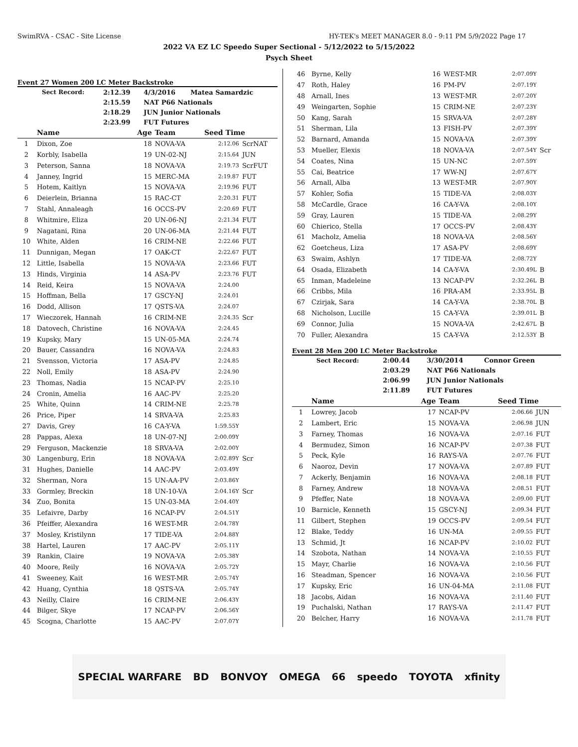SwimRVA - CSAC - Site License HY-TEK's MEET MANAGER 8.0 - 9:11 PM 5/9/2022 Page 17
2022 VA EZ LC Speedo Super Sectional - 5/12/2022 to 5/15/2022
Psych Sheet
Event 27 Women 200 LC Meter Backstroke
| | Sect Record: | 2:12.39 | 4/3/2016 | Matea Samardzic |
| | | 2:15.59 | NAT P66 Nationals | |
| | | 2:18.29 | JUN Junior Nationals | |
| | | 2:23.99 | FUT Futures | |
| | Name | Age | Team | Seed Time | |
| --- | --- | --- | --- | --- | --- |
| 1 | Dixon, Zoe | 18 | NOVA-VA | 2:12.06 | ScrNAT |
| 2 | Korbly, Isabella | 19 | UN-02-NJ | 2:15.64 | JUN |
| 3 | Peterson, Sanna | 18 | NOVA-VA | 2:19.73 | ScrFUT |
| 4 | Janney, Ingrid | 15 | MERC-MA | 2:19.87 | FUT |
| 5 | Hotem, Kaitlyn | 15 | NOVA-VA | 2:19.96 | FUT |
| 6 | Deierlein, Brianna | 15 | RAC-CT | 2:20.31 | FUT |
| 7 | Stahl, Annaleagh | 16 | OCCS-PV | 2:20.69 | FUT |
| 8 | Whitmire, Eliza | 20 | UN-06-NJ | 2:21.34 | FUT |
| 9 | Nagatani, Rina | 20 | UN-06-MA | 2:21.44 | FUT |
| 10 | White, Alden | 16 | CRIM-NE | 2:22.66 | FUT |
| 11 | Dunnigan, Megan | 17 | OAK-CT | 2:22.67 | FUT |
| 12 | Little, Isabella | 15 | NOVA-VA | 2:23.66 | FUT |
| 13 | Hinds, Virginia | 14 | ASA-PV | 2:23.76 | FUT |
| 14 | Reid, Keira | 15 | NOVA-VA | 2:24.00 | |
| 15 | Hoffman, Bella | 17 | GSCY-NJ | 2:24.01 | |
| 16 | Dodd, Allison | 17 | QSTS-VA | 2:24.07 | |
| 17 | Wieczorek, Hannah | 16 | CRIM-NE | 2:24.35 | Scr |
| 18 | Datovech, Christine | 16 | NOVA-VA | 2:24.45 | |
| 19 | Kupsky, Mary | 15 | UN-05-MA | 2:24.74 | |
| 20 | Bauer, Cassandra | 16 | NOVA-VA | 2:24.83 | |
| 21 | Svensson, Victoria | 17 | ASA-PV | 2:24.85 | |
| 22 | Noll, Emily | 18 | ASA-PV | 2:24.90 | |
| 23 | Thomas, Nadia | 15 | NCAP-PV | 2:25.10 | |
| 24 | Cronin, Amelia | 16 | AAC-PV | 2:25.20 | |
| 25 | White, Quinn | 14 | CRIM-NE | 2:25.78 | |
| 26 | Price, Piper | 14 | SRVA-VA | 2:25.83 | |
| 27 | Davis, Grey | 16 | CA-Y-VA | 1:59.55Y | |
| 28 | Pappas, Alexa | 18 | UN-07-NJ | 2:00.09Y | |
| 29 | Ferguson, Mackenzie | 18 | SRVA-VA | 2:02.00Y | |
| 30 | Langenburg, Erin | 18 | NOVA-VA | 2:02.89Y | Scr |
| 31 | Hughes, Danielle | 14 | AAC-PV | 2:03.49Y | |
| 32 | Sherman, Nora | 15 | UN-AA-PV | 2:03.86Y | |
| 33 | Gormley, Breckin | 18 | UN-10-VA | 2:04.16Y | Scr |
| 34 | Zuo, Bonita | 15 | UN-03-MA | 2:04.40Y | |
| 35 | Lefaivre, Darby | 16 | NCAP-PV | 2:04.51Y | |
| 36 | Pfeiffer, Alexandra | 16 | WEST-MR | 2:04.78Y | |
| 37 | Mosley, Kristilynn | 17 | TIDE-VA | 2:04.88Y | |
| 38 | Hartel, Lauren | 17 | AAC-PV | 2:05.11Y | |
| 39 | Rankin, Claire | 19 | NOVA-VA | 2:05.38Y | |
| 40 | Moore, Reily | 16 | NOVA-VA | 2:05.72Y | |
| 41 | Sweeney, Kait | 16 | WEST-MR | 2:05.74Y | |
| 42 | Huang, Cynthia | 18 | QSTS-VA | 2:05.74Y | |
| 43 | Neilly, Claire | 16 | CRIM-NE | 2:06.43Y | |
| 44 | Bilger, Skye | 17 | NCAP-PV | 2:06.56Y | |
| 45 | Scogna, Charlotte | 15 | AAC-PV | 2:07.07Y | |
| 46 | Byrne, Kelly | 16 | WEST-MR | 2:07.09Y | |
| 47 | Roth, Haley | 16 | PM-PV | 2:07.19Y | |
| 48 | Arnall, Ines | 13 | WEST-MR | 2:07.20Y | |
| 49 | Weingarten, Sophie | 15 | CRIM-NE | 2:07.23Y | |
| 50 | Kang, Sarah | 15 | SRVA-VA | 2:07.28Y | |
| 51 | Sherman, Lila | 13 | FISH-PV | 2:07.39Y | |
| 52 | Barnard, Amanda | 15 | NOVA-VA | 2:07.39Y | |
| 53 | Mueller, Elexis | 18 | NOVA-VA | 2:07.54Y | Scr |
| 54 | Coates, Nina | 15 | UN-NC | 2:07.59Y | |
| 55 | Cai, Beatrice | 17 | WW-NJ | 2:07.67Y | |
| 56 | Arnall, Alba | 13 | WEST-MR | 2:07.90Y | |
| 57 | Kohler, Sofia | 15 | TIDE-VA | 2:08.03Y | |
| 58 | McCardle, Grace | 16 | CA-Y-VA | 2:08.10Y | |
| 59 | Gray, Lauren | 15 | TIDE-VA | 2:08.29Y | |
| 60 | Chierico, Stella | 17 | OCCS-PV | 2:08.43Y | |
| 61 | Macholz, Amelia | 18 | NOVA-VA | 2:08.56Y | |
| 62 | Goetcheus, Liza | 17 | ASA-PV | 2:08.69Y | |
| 63 | Swaim, Ashlyn | 17 | TIDE-VA | 2:08.72Y | |
| 64 | Osada, Elizabeth | 14 | CA-Y-VA | 2:30.49L | B |
| 65 | Inman, Madeleine | 13 | NCAP-PV | 2:32.26L | B |
| 66 | Cribbs, Mila | 16 | PRA-AM | 2:33.95L | B |
| 67 | Czirjak, Sara | 14 | CA-Y-VA | 2:38.70L | B |
| 68 | Nicholson, Lucille | 15 | CA-Y-VA | 2:39.01L | B |
| 69 | Connor, Julia | 15 | NOVA-VA | 2:42.67L | B |
| 70 | Fuller, Alexandra | 15 | CA-Y-VA | 2:12.53Y | B |
Event 28 Men 200 LC Meter Backstroke
| | Sect Record: | 2:00.44 | 3/30/2014 | Connor Green |
| | | 2:03.29 | NAT P66 Nationals | |
| | | 2:06.99 | JUN Junior Nationals | |
| | | 2:11.89 | FUT Futures | |
| | Name | Age | Team | Seed Time | |
| --- | --- | --- | --- | --- | --- |
| 1 | Lowrey, Jacob | 17 | NCAP-PV | 2:06.66 | JUN |
| 2 | Lambert, Eric | 15 | NOVA-VA | 2:06.98 | JUN |
| 3 | Farney, Thomas | 16 | NOVA-VA | 2:07.16 | FUT |
| 4 | Bermudez, Simon | 16 | NCAP-PV | 2:07.38 | FUT |
| 5 | Peck, Kyle | 16 | RAYS-VA | 2:07.76 | FUT |
| 6 | Naoroz, Devin | 17 | NOVA-VA | 2:07.89 | FUT |
| 7 | Ackerly, Benjamin | 16 | NOVA-VA | 2:08.18 | FUT |
| 8 | Farney, Andrew | 18 | NOVA-VA | 2:08.51 | FUT |
| 9 | Pfeffer, Nate | 18 | NOVA-VA | 2:09.00 | FUT |
| 10 | Barnicle, Kenneth | 15 | GSCY-NJ | 2:09.34 | FUT |
| 11 | Gilbert, Stephen | 19 | OCCS-PV | 2:09.54 | FUT |
| 12 | Blake, Teddy | 16 | UN-MA | 2:09.55 | FUT |
| 13 | Schmid, Jt | 16 | NCAP-PV | 2:10.02 | FUT |
| 14 | Szobota, Nathan | 14 | NOVA-VA | 2:10.55 | FUT |
| 15 | Mayr, Charlie | 16 | NOVA-VA | 2:10.56 | FUT |
| 16 | Steadman, Spencer | 16 | NOVA-VA | 2:10.56 | FUT |
| 17 | Kupsky, Eric | 16 | UN-04-MA | 2:11.08 | FUT |
| 18 | Jacobs, Aidan | 16 | NOVA-VA | 2:11.40 | FUT |
| 19 | Puchalski, Nathan | 17 | RAYS-VA | 2:11.47 | FUT |
| 20 | Belcher, Harry | 16 | NOVA-VA | 2:11.78 | FUT |
SPECIAL WARFARE BD BONVOY OMEGA 66 speedo TOYOTA xfinity